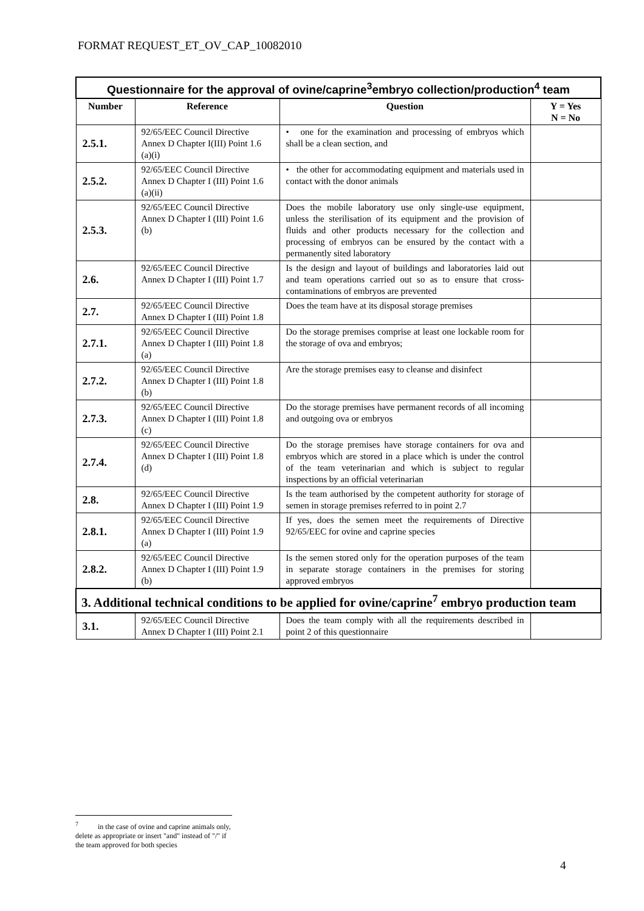FORMAT REQUEST_ET_OV_CAP_10082010
| Questionnaire for the approval of ovine/caprine<sup>3</sup>embryo collection/production<sup>4</sup> team | | | |
| Number | Reference | Question | Y = Yes N = No |
| 2.5.1. | 92/65/EEC Council Directive Annex D Chapter I(III) Point 1.6 (a)(i) | • one for the examination and processing of embryos which shall be a clean section, and | |
| 2.5.2. | 92/65/EEC Council Directive Annex D Chapter I (III) Point 1.6 (a)(ii) | • the other for accommodating equipment and materials used in contact with the donor animals | |
| 2.5.3. | 92/65/EEC Council Directive Annex D Chapter I (III) Point 1.6 (b) | Does the mobile laboratory use only single-use equipment, unless the sterilisation of its equipment and the provision of fluids and other products necessary for the collection and processing of embryos can be ensured by the contact with a permanently sited laboratory | |
| 2.6. | 92/65/EEC Council Directive Annex D Chapter I (III) Point 1.7 | Is the design and layout of buildings and laboratories laid out and team operations carried out so as to ensure that cross-contaminations of embryos are prevented | |
| 2.7. | 92/65/EEC Council Directive Annex D Chapter I (III) Point 1.8 | Does the team have at its disposal storage premises | |
| 2.7.1. | 92/65/EEC Council Directive Annex D Chapter I (III) Point 1.8 (a) | Do the storage premises comprise at least one lockable room for the storage of ova and embryos; | |
| 2.7.2. | 92/65/EEC Council Directive Annex D Chapter I (III) Point 1.8 (b) | Are the storage premises easy to cleanse and disinfect | |
| 2.7.3. | 92/65/EEC Council Directive Annex D Chapter I (III) Point 1.8 (c) | Do the storage premises have permanent records of all incoming and outgoing ova or embryos | |
| 2.7.4. | 92/65/EEC Council Directive Annex D Chapter I (III) Point 1.8 (d) | Do the storage premises have storage containers for ova and embryos which are stored in a place which is under the control of the team veterinarian and which is subject to regular inspections by an official veterinarian | |
| 2.8. | 92/65/EEC Council Directive Annex D Chapter I (III) Point 1.9 | Is the team authorised by the competent authority for storage of semen in storage premises referred to in point 2.7 | |
| 2.8.1. | 92/65/EEC Council Directive Annex D Chapter I (III) Point 1.9 (a) | If yes, does the semen meet the requirements of Directive 92/65/EEC for ovine and caprine species | |
| 2.8.2. | 92/65/EEC Council Directive Annex D Chapter I (III) Point 1.9 (b) | Is the semen stored only for the operation purposes of the team in separate storage containers in the premises for storing approved embryos | |
| 3. Additional technical conditions to be applied for ovine/caprine<sup>7</sup> embryo production team | | | |
| 3.1. | 92/65/EEC Council Directive Annex D Chapter I (III) Point 2.1 | Does the team comply with all the requirements described in point 2 of this questionnaire | |
<sup>7</sup> in the case of ovine and caprine animals only, delete as appropriate or insert "and" instead of "/" if the team approved for both species
4